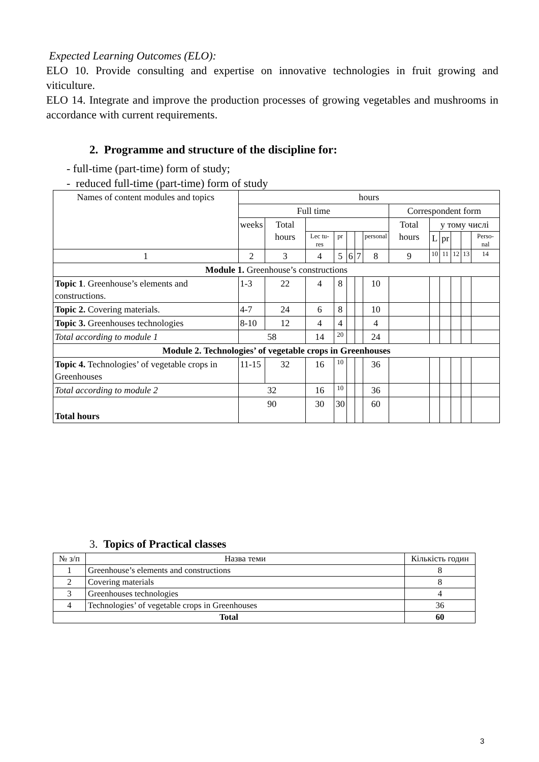Expected Learning Outcomes (ELO):
ELO 10. Provide consulting and expertise on innovative technologies in fruit growing and viticulture.
ELO 14. Integrate and improve the production processes of growing vegetables and mushrooms in accordance with current requirements.
2. Programme and structure of the discipline for:
- full-time (part-time) form of study;
- reduced full-time (part-time) form of study
| Names of content modules and topics | hours | | | | | | | | | | | | |
| --- | --- | --- | --- | --- | --- | --- | --- | --- | --- | --- | --- | --- | --- |
| | Full time | | | | | | | Correspondent form | | | | | |
| | weeks | Total hours | | | | | | Total hours | у тому числі | | | | |
| | | | Lec tu- res | pr | | | personal | | L | pr | | | Perso- nal |
| 1 | 2 | 3 | 4 | 5 | 6 | 7 | 8 | 9 | 10 | 11 | 12 | 13 | 14 |
| Module 1. Greenhouse’s constructions | | | | | | | | | | | | | |
| Topic 1 . Greenhouse’s elements and constructions. | 1-3 | 22 | 4 | 8 | | | 10 | | | | | | |
| Topic 2. Covering materials. | 4-7 | 24 | 6 | 8 | | | 10 | | | | | | |
| Topic 3. Greenhouses technologies | 8-10 | 12 | 4 | 4 | | | 4 | | | | | | |
| Total according to module 1 | 58 | | 14 | 20 | | | 24 | | | | | | |
| Module 2. Technologies’ of vegetable crops in Greenhouses | | | | | | | | | | | | | |
| Topic 4. Technologies’ of vegetable crops in Greenhouses | 11-15 | 32 | 16 | 10 | | | 36 | | | | | | |
| Total according to module 2 | 32 | | 16 | 10 | | | 36 | | | | | | |
| Total hours | 90 | | 30 | 30 | | | 60 | | | | | | |
3. Topics of Practical classes
| № з/п | Назва теми | Кількість годин |
| --- | --- | --- |
| 1 | Greenhouse’s elements and constructions | 8 |
| 2 | Covering materials | 8 |
| 3 | Greenhouses technologies | 4 |
| 4 | Technologies’ of vegetable crops in Greenhouses | 36 |
| Total | | 60 |
3